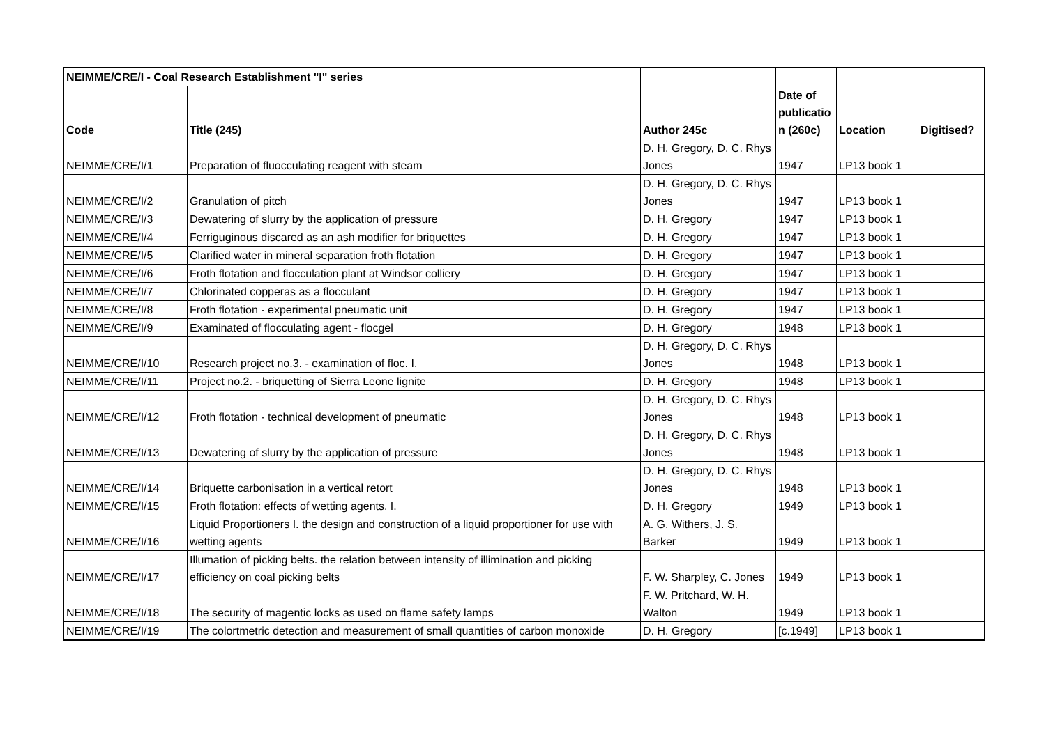| NEIMME/CRE/I - Coal Research Establishment "I" series | | | | | |
| Code | Title (245) | Author 245c | Date of publicatio n (260c) | Location | Digitised? |
| NEIMME/CRE/I/1 | Preparation of fluocculating reagent with steam | D. H. Gregory, D. C. Rhys Jones | 1947 | LP13 book 1 | |
| NEIMME/CRE/I/2 | Granulation of pitch | D. H. Gregory, D. C. Rhys Jones | 1947 | LP13 book 1 | |
| NEIMME/CRE/I/3 | Dewatering of slurry by the application of pressure | D. H. Gregory | 1947 | LP13 book 1 | |
| NEIMME/CRE/I/4 | Ferriguginous discared as an ash modifier for briquettes | D. H. Gregory | 1947 | LP13 book 1 | |
| NEIMME/CRE/I/5 | Clarified water in mineral separation froth flotation | D. H. Gregory | 1947 | LP13 book 1 | |
| NEIMME/CRE/I/6 | Froth flotation and flocculation plant at Windsor colliery | D. H. Gregory | 1947 | LP13 book 1 | |
| NEIMME/CRE/I/7 | Chlorinated copperas as a flocculant | D. H. Gregory | 1947 | LP13 book 1 | |
| NEIMME/CRE/I/8 | Froth flotation - experimental pneumatic unit | D. H. Gregory | 1947 | LP13 book 1 | |
| NEIMME/CRE/I/9 | Examinated of flocculating agent - flocgel | D. H. Gregory | 1948 | LP13 book 1 | |
| NEIMME/CRE/I/10 | Research project no.3. - examination of floc. I. | D. H. Gregory, D. C. Rhys Jones | 1948 | LP13 book 1 | |
| NEIMME/CRE/I/11 | Project no.2. - briquetting of Sierra Leone lignite | D. H. Gregory | 1948 | LP13 book 1 | |
| NEIMME/CRE/I/12 | Froth flotation - technical development of pneumatic | D. H. Gregory, D. C. Rhys Jones | 1948 | LP13 book 1 | |
| NEIMME/CRE/I/13 | Dewatering of slurry by the application of pressure | D. H. Gregory, D. C. Rhys Jones | 1948 | LP13 book 1 | |
| NEIMME/CRE/I/14 | Briquette carbonisation in a vertical retort | D. H. Gregory, D. C. Rhys Jones | 1948 | LP13 book 1 | |
| NEIMME/CRE/I/15 | Froth flotation: effects of wetting agents. I. | D. H. Gregory | 1949 | LP13 book 1 | |
| NEIMME/CRE/I/16 | Liquid Proportioners I. the design and construction of a liquid proportioner for use with wetting agents | A. G. Withers, J. S. Barker | 1949 | LP13 book 1 | |
| NEIMME/CRE/I/17 | Illumation of picking belts. the relation between intensity of illimination and picking efficiency on coal picking belts | F. W. Sharpley, C. Jones | 1949 | LP13 book 1 | |
| NEIMME/CRE/I/18 | The security of magentic locks as used on flame safety lamps | F. W. Pritchard, W. H. Walton | 1949 | LP13 book 1 | |
| NEIMME/CRE/I/19 | The colortmetric detection and measurement of small quantities of carbon monoxide | D. H. Gregory | [c.1949] | LP13 book 1 | |